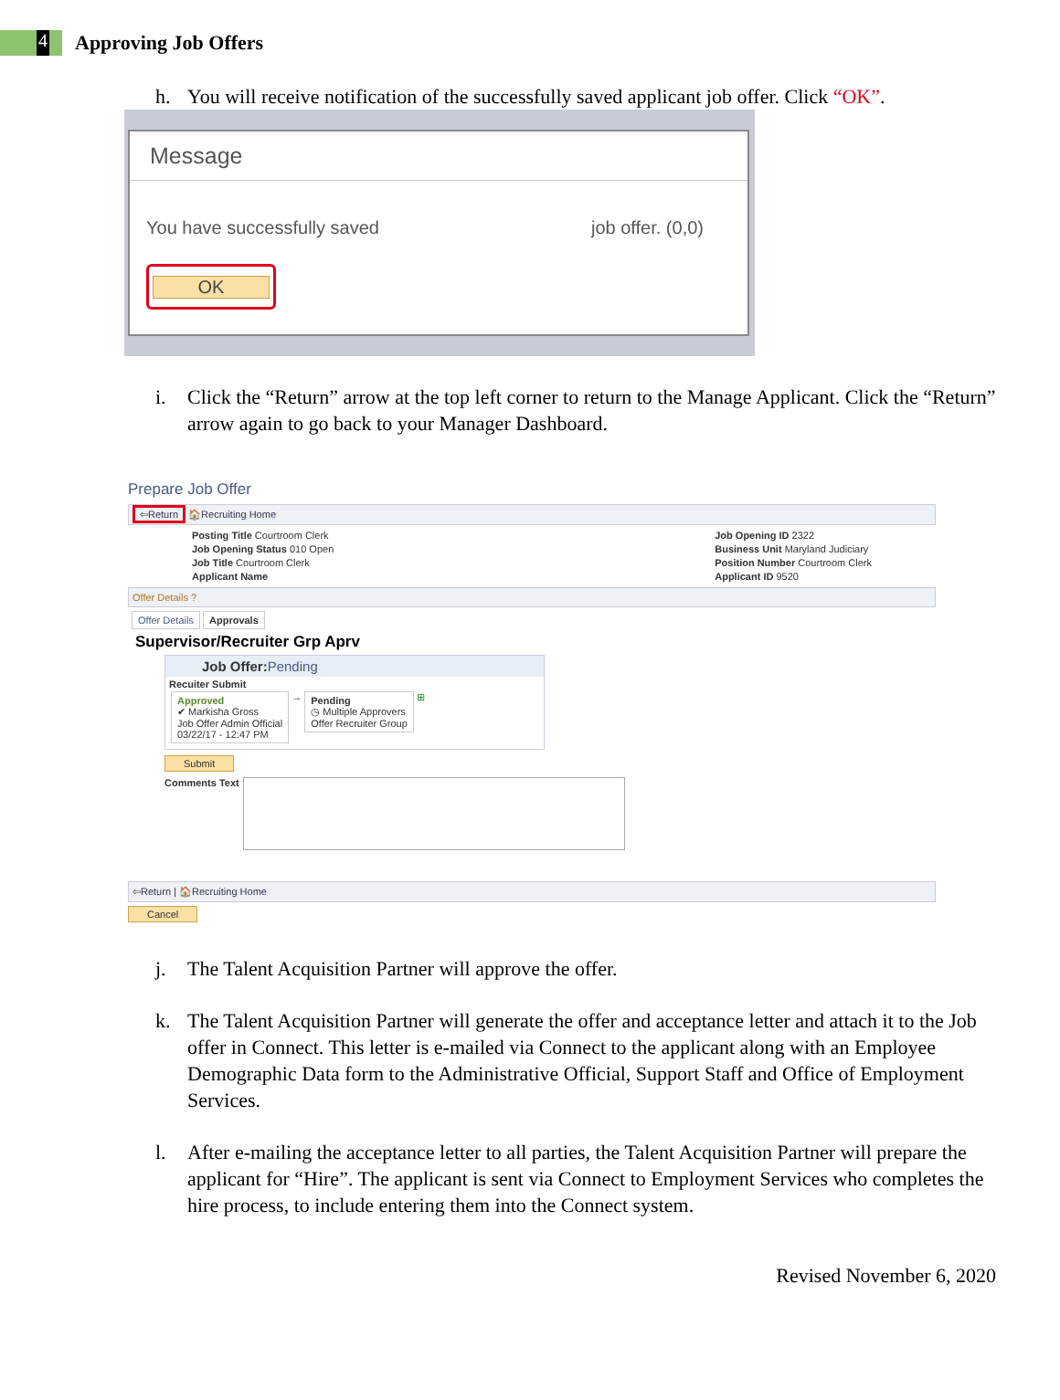4
Approving Job Offers
h. You will receive notification of the successfully saved applicant job offer. Click “OK”.
Message
You have successfully saved job offer. (0,0)
OK
i. Click the “Return” arrow at the top left corner to return to the Manage Applicant. Click the “Return” arrow again to go back to your Manager Dashboard.
Prepare Job Offer
⇦Return 🏠Recruiting Home
Posting Title Courtroom Clerk
Job Opening Status 010 Open
Job Title Courtroom Clerk
Applicant Name
Job Opening ID 2322
Business Unit Maryland Judiciary
Position Number Courtroom Clerk
Applicant ID 9520
Offer Details ?
Offer Details Approvals
Supervisor/Recruiter Grp Aprv
Job Offer: Pending
Recuiter Submit
Approved
✔ Markisha Gross
Job Offer Admin Official
03/22/17 - 12:47 PM → Pending
◷ Multiple Approvers
Offer Recruiter Group ⊞
Submit
Comments Text
⇦Return | 🏠Recruiting Home
Cancel
j. The Talent Acquisition Partner will approve the offer.
k. The Talent Acquisition Partner will generate the offer and acceptance letter and attach it to the Job offer in Connect. This letter is e-mailed via Connect to the applicant along with an Employee Demographic Data form to the Administrative Official, Support Staff and Office of Employment Services.
l. After e-mailing the acceptance letter to all parties, the Talent Acquisition Partner will prepare the applicant for “Hire”. The applicant is sent via Connect to Employment Services who completes the hire process, to include entering them into the Connect system.
Revised November 6, 2020